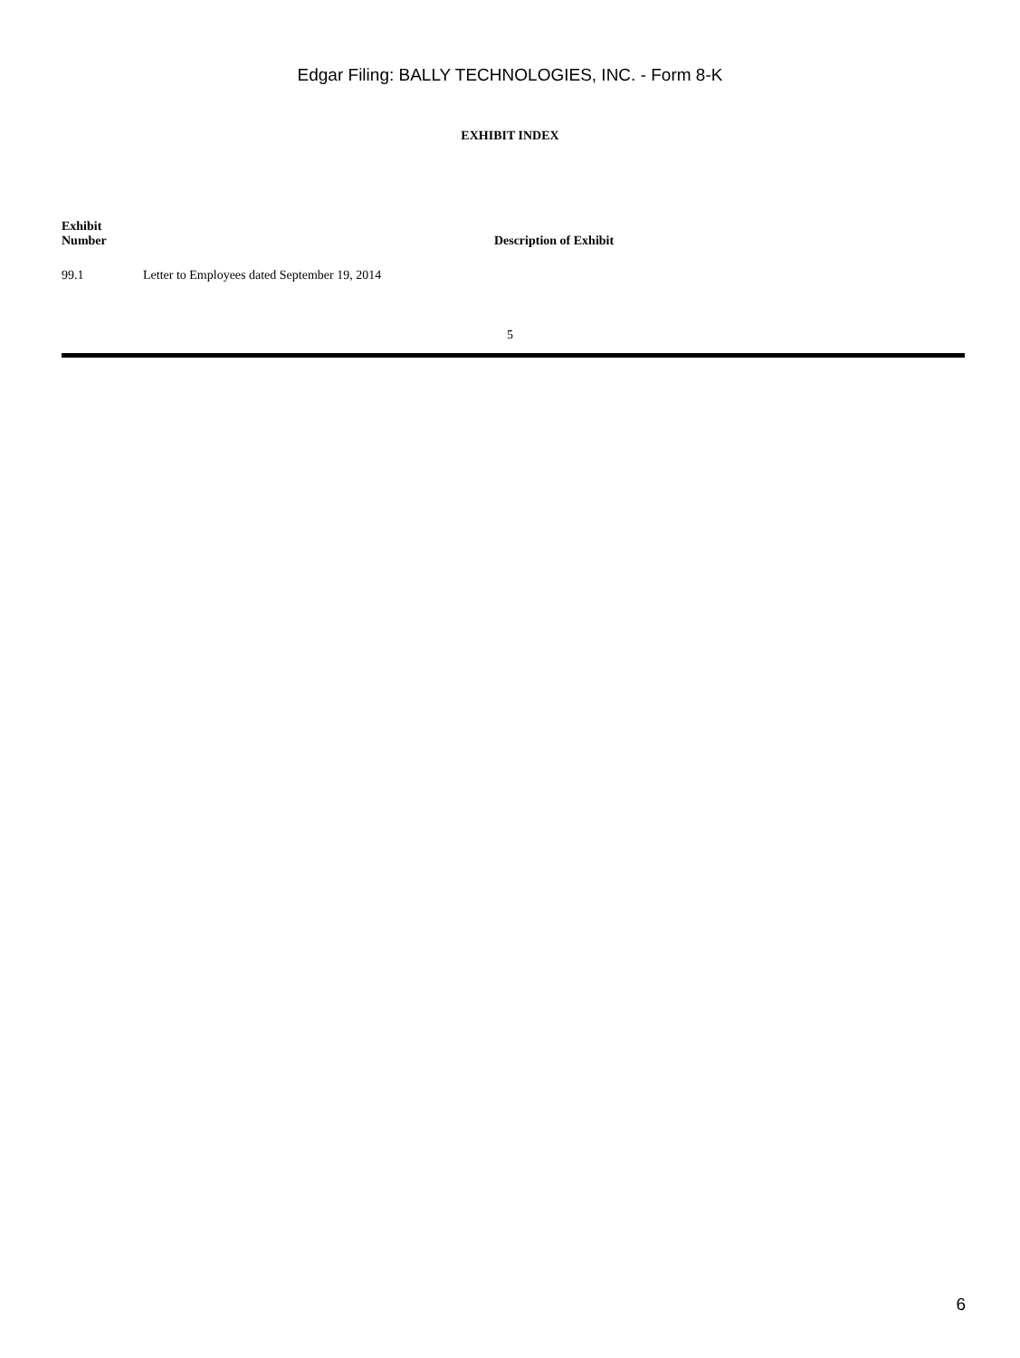Edgar Filing: BALLY TECHNOLOGIES, INC. - Form 8-K
EXHIBIT INDEX
| Exhibit Number | Description of Exhibit |
| --- | --- |
| 99.1 | Letter to Employees dated September 19, 2014 |
5
6